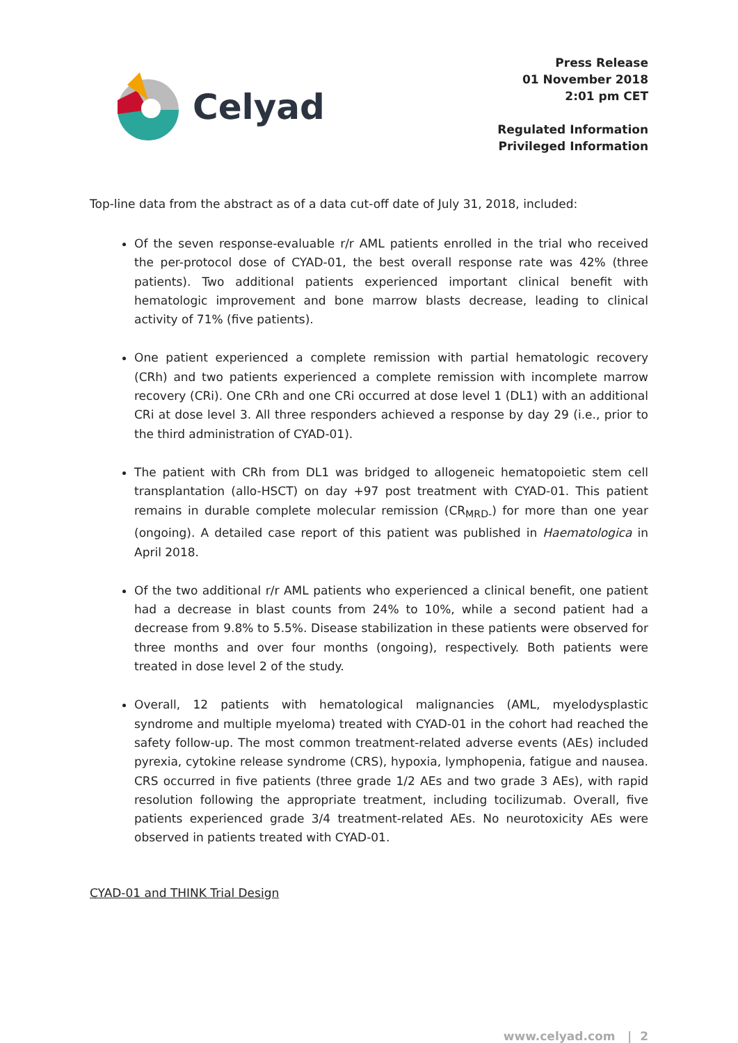Celyad
Press Release
01 November 2018
2:01 pm CET
Regulated Information
Privileged Information
Top-line data from the abstract as of a data cut-off date of July 31, 2018, included:
Of the seven response-evaluable r/r AML patients enrolled in the trial who received the per-protocol dose of CYAD-01, the best overall response rate was 42% (three patients). Two additional patients experienced important clinical benefit with hematologic improvement and bone marrow blasts decrease, leading to clinical activity of 71% (five patients).
One patient experienced a complete remission with partial hematologic recovery (CRh) and two patients experienced a complete remission with incomplete marrow recovery (CRi). One CRh and one CRi occurred at dose level 1 (DL1) with an additional CRi at dose level 3. All three responders achieved a response by day 29 (i.e., prior to the third administration of CYAD-01).
The patient with CRh from DL1 was bridged to allogeneic hematopoietic stem cell transplantation (allo-HSCT) on day +97 post treatment with CYAD-01. This patient remains in durable complete molecular remission (CR<sub>MRD-</sub>) for more than one year (ongoing). A detailed case report of this patient was published in Haematologica in April 2018.
Of the two additional r/r AML patients who experienced a clinical benefit, one patient had a decrease in blast counts from 24% to 10%, while a second patient had a decrease from 9.8% to 5.5%. Disease stabilization in these patients were observed for three months and over four months (ongoing), respectively. Both patients were treated in dose level 2 of the study.
Overall, 12 patients with hematological malignancies (AML, myelodysplastic syndrome and multiple myeloma) treated with CYAD-01 in the cohort had reached the safety follow-up. The most common treatment-related adverse events (AEs) included pyrexia, cytokine release syndrome (CRS), hypoxia, lymphopenia, fatigue and nausea. CRS occurred in five patients (three grade 1/2 AEs and two grade 3 AEs), with rapid resolution following the appropriate treatment, including tocilizumab. Overall, five patients experienced grade 3/4 treatment-related AEs. No neurotoxicity AEs were observed in patients treated with CYAD-01.
CYAD-01 and THINK Trial Design
www.celyad.com | 2